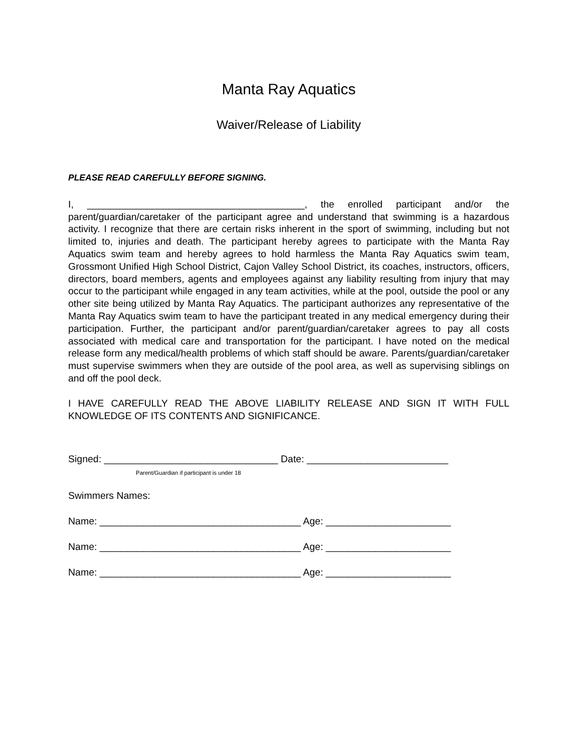Manta Ray Aquatics
Waiver/Release of Liability
PLEASE READ CAREFULLY BEFORE SIGNING.
I, ________________________________________, the enrolled participant and/or the parent/guardian/caretaker of the participant agree and understand that swimming is a hazardous activity. I recognize that there are certain risks inherent in the sport of swimming, including but not limited to, injuries and death. The participant hereby agrees to participate with the Manta Ray Aquatics swim team and hereby agrees to hold harmless the Manta Ray Aquatics swim team, Grossmont Unified High School District, Cajon Valley School District, its coaches, instructors, officers, directors, board members, agents and employees against any liability resulting from injury that may occur to the participant while engaged in any team activities, while at the pool, outside the pool or any other site being utilized by Manta Ray Aquatics. The participant authorizes any representative of the Manta Ray Aquatics swim team to have the participant treated in any medical emergency during their participation. Further, the participant and/or parent/guardian/caretaker agrees to pay all costs associated with medical care and transportation for the participant. I have noted on the medical release form any medical/health problems of which staff should be aware. Parents/guardian/caretaker must supervise swimmers when they are outside of the pool area, as well as supervising siblings on and off the pool deck.
I HAVE CAREFULLY READ THE ABOVE LIABILITY RELEASE AND SIGN IT WITH FULL KNOWLEDGE OF ITS CONTENTS AND SIGNIFICANCE.
Signed: ________________________________ Date: __________________________
Parent/Guardian if participant is under 18
Swimmers Names:
Name: _____________________________________ Age: _______________________
Name: _____________________________________ Age: _______________________
Name: _____________________________________ Age: _______________________